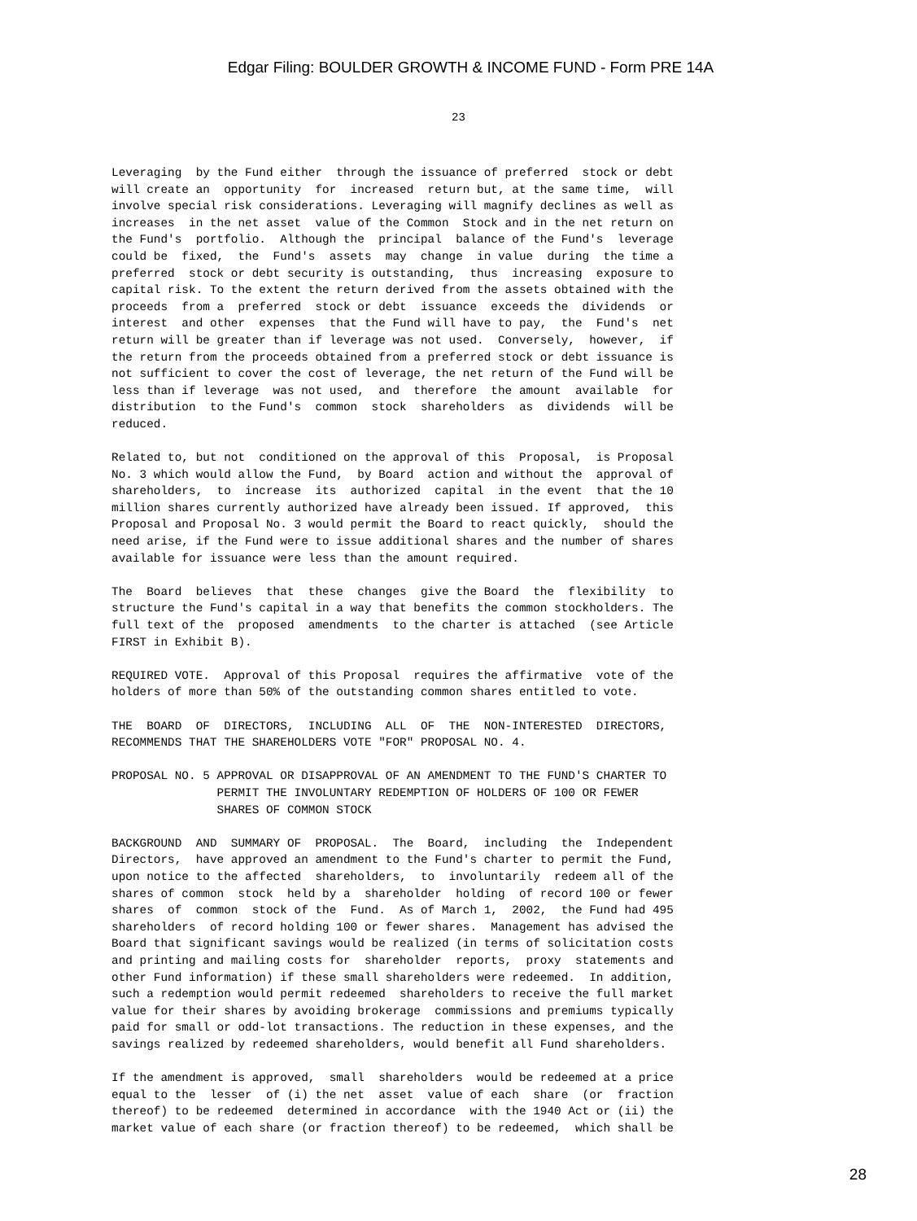Edgar Filing: BOULDER GROWTH & INCOME FUND - Form PRE 14A
23
Leveraging  by the Fund either  through the issuance of preferred  stock or debt
will create an  opportunity  for  increased  return but, at the same time,  will
involve special risk considerations. Leveraging will magnify declines as well as
increases  in the net asset  value of the Common  Stock and in the net return on
the Fund's  portfolio.  Although the  principal  balance of the Fund's  leverage
could be  fixed,  the  Fund's  assets  may  change  in value  during  the time a
preferred  stock or debt security is outstanding,  thus  increasing  exposure to
capital risk. To the extent the return derived from the assets obtained with the
proceeds  from a  preferred  stock or debt  issuance  exceeds the  dividends  or
interest  and other  expenses  that the Fund will have to pay,  the  Fund's  net
return will be greater than if leverage was not used.  Conversely,  however,  if
the return from the proceeds obtained from a preferred stock or debt issuance is
not sufficient to cover the cost of leverage, the net return of the Fund will be
less than if leverage  was not used,  and  therefore  the amount  available  for
distribution  to the Fund's  common  stock  shareholders  as  dividends  will be
reduced.

Related to, but not  conditioned on the approval of this  Proposal,  is Proposal
No. 3 which would allow the Fund,  by Board  action and without the  approval of
shareholders,  to  increase  its  authorized  capital  in the event  that the 10
million shares currently authorized have already been issued. If approved,  this
Proposal and Proposal No. 3 would permit the Board to react quickly,  should the
need arise, if the Fund were to issue additional shares and the number of shares
available for issuance were less than the amount required.

The  Board  believes  that  these  changes  give the Board  the  flexibility  to
structure the Fund's capital in a way that benefits the common stockholders. The
full text of the  proposed  amendments  to the charter is attached  (see Article
FIRST in Exhibit B).

REQUIRED VOTE.  Approval of this Proposal  requires the affirmative  vote of the
holders of more than 50% of the outstanding common shares entitled to vote.

THE  BOARD  OF  DIRECTORS,  INCLUDING  ALL  OF  THE  NON-INTERESTED  DIRECTORS,
RECOMMENDS THAT THE SHAREHOLDERS VOTE "FOR" PROPOSAL NO. 4.

PROPOSAL NO. 5 APPROVAL OR DISAPPROVAL OF AN AMENDMENT TO THE FUND'S CHARTER TO
               PERMIT THE INVOLUNTARY REDEMPTION OF HOLDERS OF 100 OR FEWER
               SHARES OF COMMON STOCK

BACKGROUND  AND  SUMMARY OF  PROPOSAL.  The  Board,  including  the  Independent
Directors,  have approved an amendment to the Fund's charter to permit the Fund,
upon notice to the affected  shareholders,  to  involuntarily  redeem all of the
shares of common  stock  held by a  shareholder  holding  of record 100 or fewer
shares  of  common  stock of the  Fund.  As of March 1,  2002,  the Fund had 495
shareholders  of record holding 100 or fewer shares.  Management has advised the
Board that significant savings would be realized (in terms of solicitation costs
and printing and mailing costs for  shareholder  reports,  proxy  statements and
other Fund information) if these small shareholders were redeemed.  In addition,
such a redemption would permit redeemed  shareholders to receive the full market
value for their shares by avoiding brokerage  commissions and premiums typically
paid for small or odd-lot transactions. The reduction in these expenses, and the
savings realized by redeemed shareholders, would benefit all Fund shareholders.

If the amendment is approved,  small  shareholders  would be redeemed at a price
equal to the  lesser  of (i) the net  asset  value of each  share  (or  fraction
thereof) to be redeemed  determined in accordance  with the 1940 Act or (ii) the
market value of each share (or fraction thereof) to be redeemed,  which shall be
28